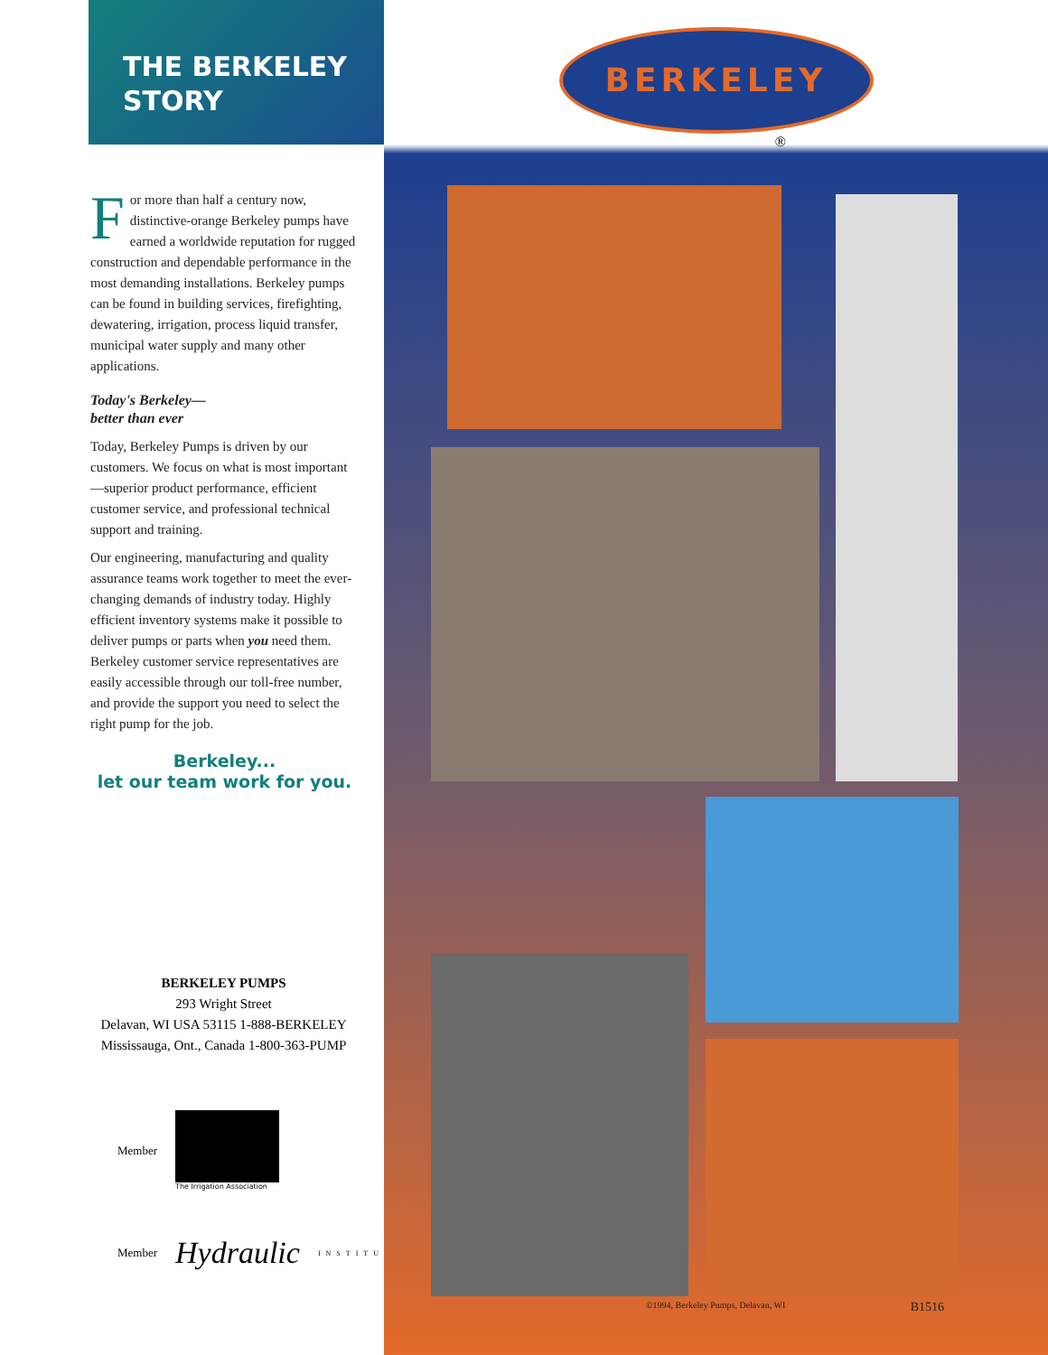THE BERKELEY
STORY
For more than half a century now, distinctive-orange Berkeley pumps have earned a worldwide reputation for rugged construction and dependable performance in the most demanding installations. Berkeley pumps can be found in building services, firefighting, dewatering, irrigation, process liquid transfer, municipal water supply and many other applications.
Today's Berkeley—
better than ever
Today, Berkeley Pumps is driven by our customers. We focus on what is most important—superior product performance, efficient customer service, and professional technical support and training.
Our engineering, manufacturing and quality assurance teams work together to meet the ever-changing demands of industry today. Highly efficient inventory systems make it possible to deliver pumps or parts when you need them. Berkeley customer service representatives are easily accessible through our toll-free number, and provide the support you need to select the right pump for the job.
Berkeley...
let our team work for you.
BERKELEY PUMPS
293 Wright Street
Delavan, WI USA 53115 1-888-BERKELEY
Mississauga, Ont., Canada 1-800-363-PUMP
Member
The Irrigation Association
Member Hydraulic INSTITUTE
BERKELEY
®
©1994, Berkeley Pumps, Delavan, WI B1516